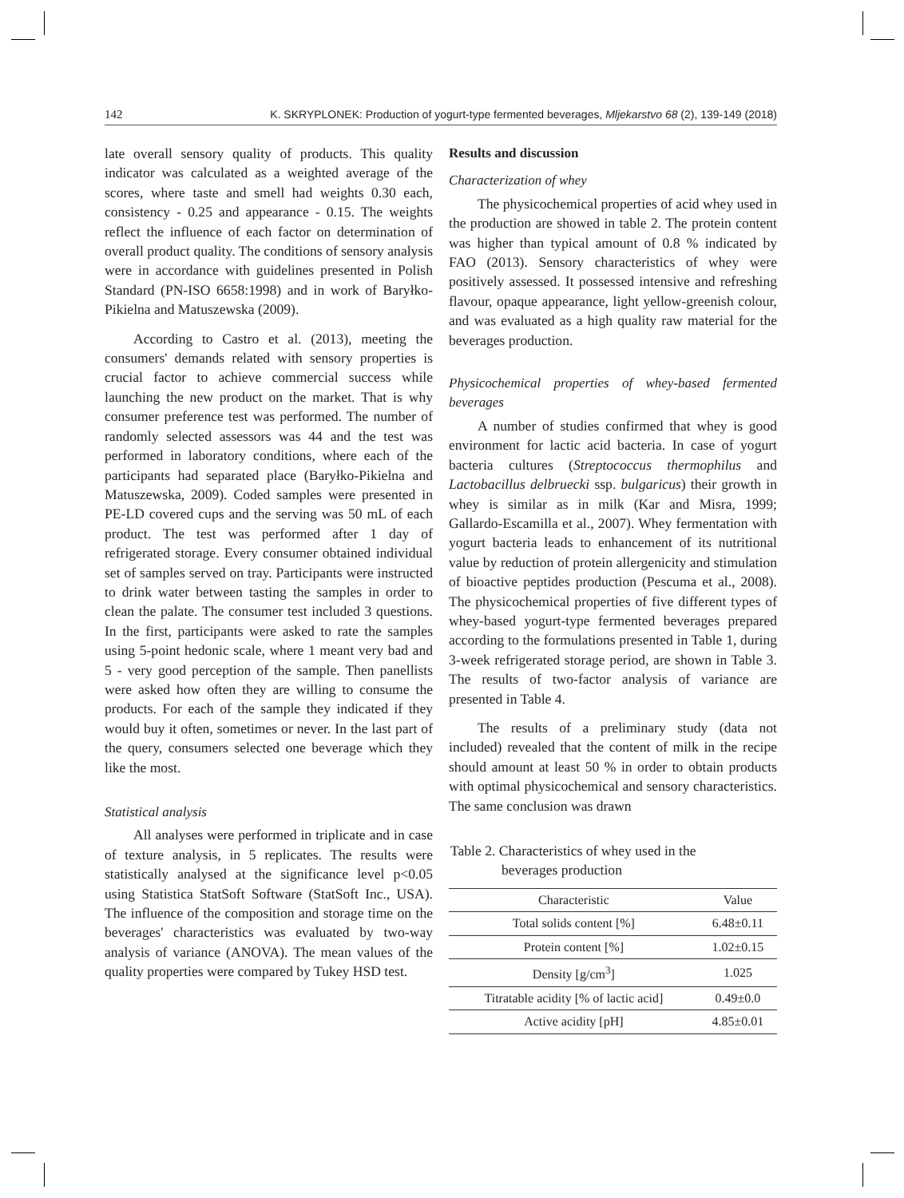142 K. SKRYPLONEK: Production of yogurt-type fermented beverages, Mljekarstvo 68 (2), 139-149 (2018)
late overall sensory quality of products. This quality indicator was calculated as a weighted average of the scores, where taste and smell had weights 0.30 each, consistency - 0.25 and appearance - 0.15. The weights reflect the influence of each factor on determination of overall product quality. The conditions of sensory analysis were in accordance with guidelines presented in Polish Standard (PN-ISO 6658:1998) and in work of Baryłko-Pikielna and Matuszewska (2009).
According to Castro et al. (2013), meeting the consumers' demands related with sensory properties is crucial factor to achieve commercial success while launching the new product on the market. That is why consumer preference test was performed. The number of randomly selected assessors was 44 and the test was performed in laboratory conditions, where each of the participants had separated place (Baryłko-Pikielna and Matuszewska, 2009). Coded samples were presented in PE-LD covered cups and the serving was 50 mL of each product. The test was performed after 1 day of refrigerated storage. Every consumer obtained individual set of samples served on tray. Participants were instructed to drink water between tasting the samples in order to clean the palate. The consumer test included 3 questions. In the first, participants were asked to rate the samples using 5-point hedonic scale, where 1 meant very bad and 5 - very good perception of the sample. Then panellists were asked how often they are willing to consume the products. For each of the sample they indicated if they would buy it often, sometimes or never. In the last part of the query, consumers selected one beverage which they like the most.
Statistical analysis
All analyses were performed in triplicate and in case of texture analysis, in 5 replicates. The results were statistically analysed at the significance level p<0.05 using Statistica StatSoft Software (StatSoft Inc., USA). The influence of the composition and storage time on the beverages' characteristics was evaluated by two-way analysis of variance (ANOVA). The mean values of the quality properties were compared by Tukey HSD test.
Results and discussion
Characterization of whey
The physicochemical properties of acid whey used in the production are showed in table 2. The protein content was higher than typical amount of 0.8 % indicated by FAO (2013). Sensory characteristics of whey were positively assessed. It possessed intensive and refreshing flavour, opaque appearance, light yellow-greenish colour, and was evaluated as a high quality raw material for the beverages production.
Physicochemical properties of whey-based fermented beverages
A number of studies confirmed that whey is good environment for lactic acid bacteria. In case of yogurt bacteria cultures (Streptococcus thermophilus and Lactobacillus delbruecki ssp. bulgaricus) their growth in whey is similar as in milk (Kar and Misra, 1999; Gallardo-Escamilla et al., 2007). Whey fermentation with yogurt bacteria leads to enhancement of its nutritional value by reduction of protein allergenicity and stimulation of bioactive peptides production (Pescuma et al., 2008). The physicochemical properties of five different types of whey-based yogurt-type fermented beverages prepared according to the formulations presented in Table 1, during 3-week refrigerated storage period, are shown in Table 3. The results of two-factor analysis of variance are presented in Table 4.
The results of a preliminary study (data not included) revealed that the content of milk in the recipe should amount at least 50 % in order to obtain products with optimal physicochemical and sensory characteristics. The same conclusion was drawn
Table 2. Characteristics of whey used in the
beverages production
| Characteristic | Value |
| --- | --- |
| Total solids content [%] | 6.48±0.11 |
| Protein content [%] | 1.02±0.15 |
| Density [g/cm<sup>3</sup>] | 1.025 |
| Titratable acidity [% of lactic acid] | 0.49±0.0 |
| Active acidity [pH] | 4.85±0.01 |